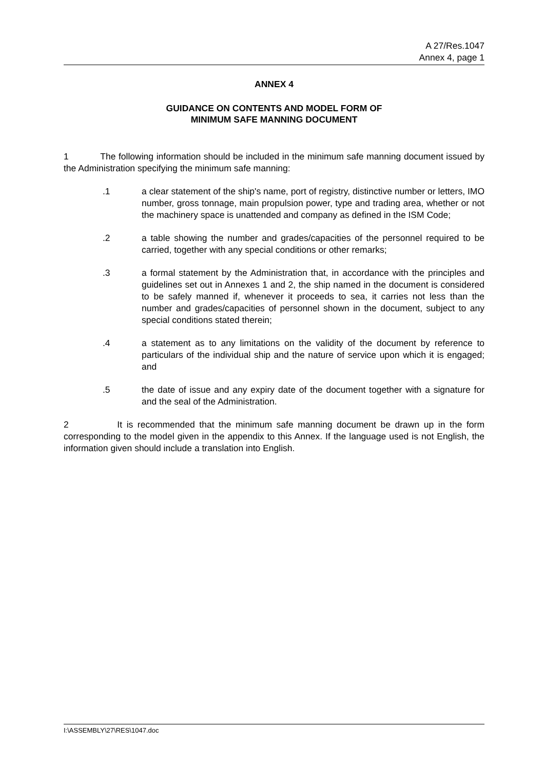A 27/Res.1047
Annex 4, page 1
ANNEX 4
GUIDANCE ON CONTENTS AND MODEL FORM OF
MINIMUM SAFE MANNING DOCUMENT
1 The following information should be included in the minimum safe manning document issued by the Administration specifying the minimum safe manning:
.1 a clear statement of the ship's name, port of registry, distinctive number or letters, IMO number, gross tonnage, main propulsion power, type and trading area, whether or not the machinery space is unattended and company as defined in the ISM Code;
.2 a table showing the number and grades/capacities of the personnel required to be carried, together with any special conditions or other remarks;
.3 a formal statement by the Administration that, in accordance with the principles and guidelines set out in Annexes 1 and 2, the ship named in the document is considered to be safely manned if, whenever it proceeds to sea, it carries not less than the number and grades/capacities of personnel shown in the document, subject to any special conditions stated therein;
.4 a statement as to any limitations on the validity of the document by reference to particulars of the individual ship and the nature of service upon which it is engaged; and
.5 the date of issue and any expiry date of the document together with a signature for and the seal of the Administration.
2 It is recommended that the minimum safe manning document be drawn up in the form corresponding to the model given in the appendix to this Annex. If the language used is not English, the information given should include a translation into English.
I:\ASSEMBLY\27\RES\1047.doc